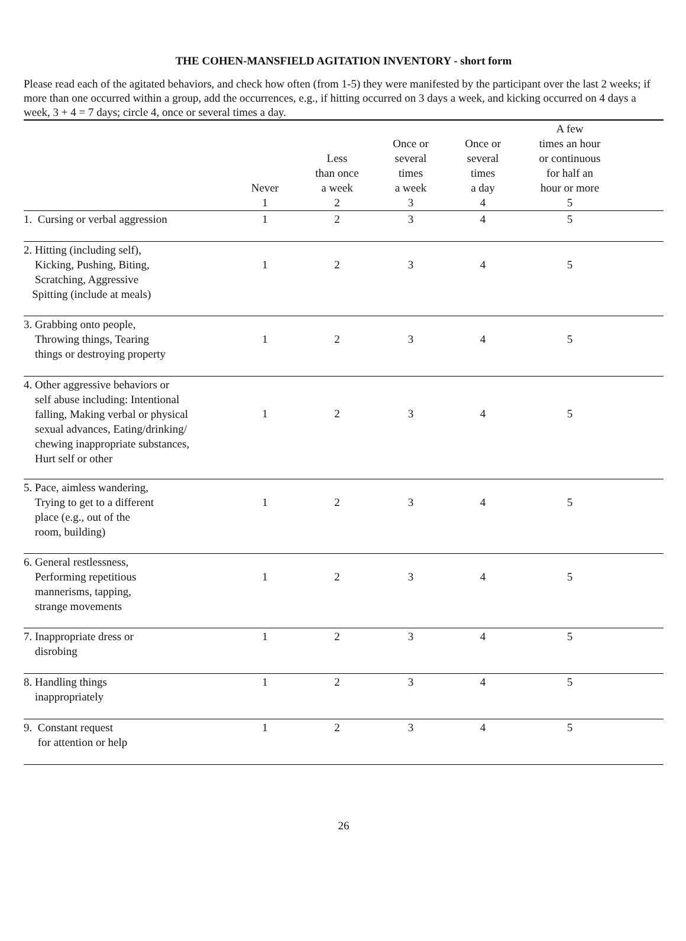THE COHEN-MANSFIELD AGITATION INVENTORY - short form
Please read each of the agitated behaviors, and check how often (from 1-5) they were manifested by the participant over the last 2 weeks; if more than one occurred within a group, add the occurrences, e.g., if hitting occurred on 3 days a week, and kicking occurred on 4 days a week, 3 + 4 = 7 days; circle 4, once or several times a day.
| | Never 1 | Less than once a week 2 | Once or several times a week 3 | Once or several times a day 4 | A few times an hour or continuous for half an hour or more 5 | |
| --- | --- | --- | --- | --- | --- | --- |
| 1. Cursing or verbal aggression | 1 | 2 | 3 | 4 | 5 | |
| 2. Hitting (including self), Kicking, Pushing, Biting, Scratching, Aggressive Spitting (include at meals) | 1 | 2 | 3 | 4 | 5 | |
| 3. Grabbing onto people, Throwing things, Tearing things or destroying property | 1 | 2 | 3 | 4 | 5 | |
| 4. Other aggressive behaviors or self abuse including: Intentional falling, Making verbal or physical sexual advances, Eating/drinking/ chewing inappropriate substances, Hurt self or other | 1 | 2 | 3 | 4 | 5 | |
| 5. Pace, aimless wandering, Trying to get to a different place (e.g., out of the room, building) | 1 | 2 | 3 | 4 | 5 | |
| 6. General restlessness, Performing repetitious mannerisms, tapping, strange movements | 1 | 2 | 3 | 4 | 5 | |
| 7. Inappropriate dress or disrobing | 1 | 2 | 3 | 4 | 5 | |
| 8. Handling things inappropriately | 1 | 2 | 3 | 4 | 5 | |
| 9. Constant request for attention or help | 1 | 2 | 3 | 4 | 5 | |
26